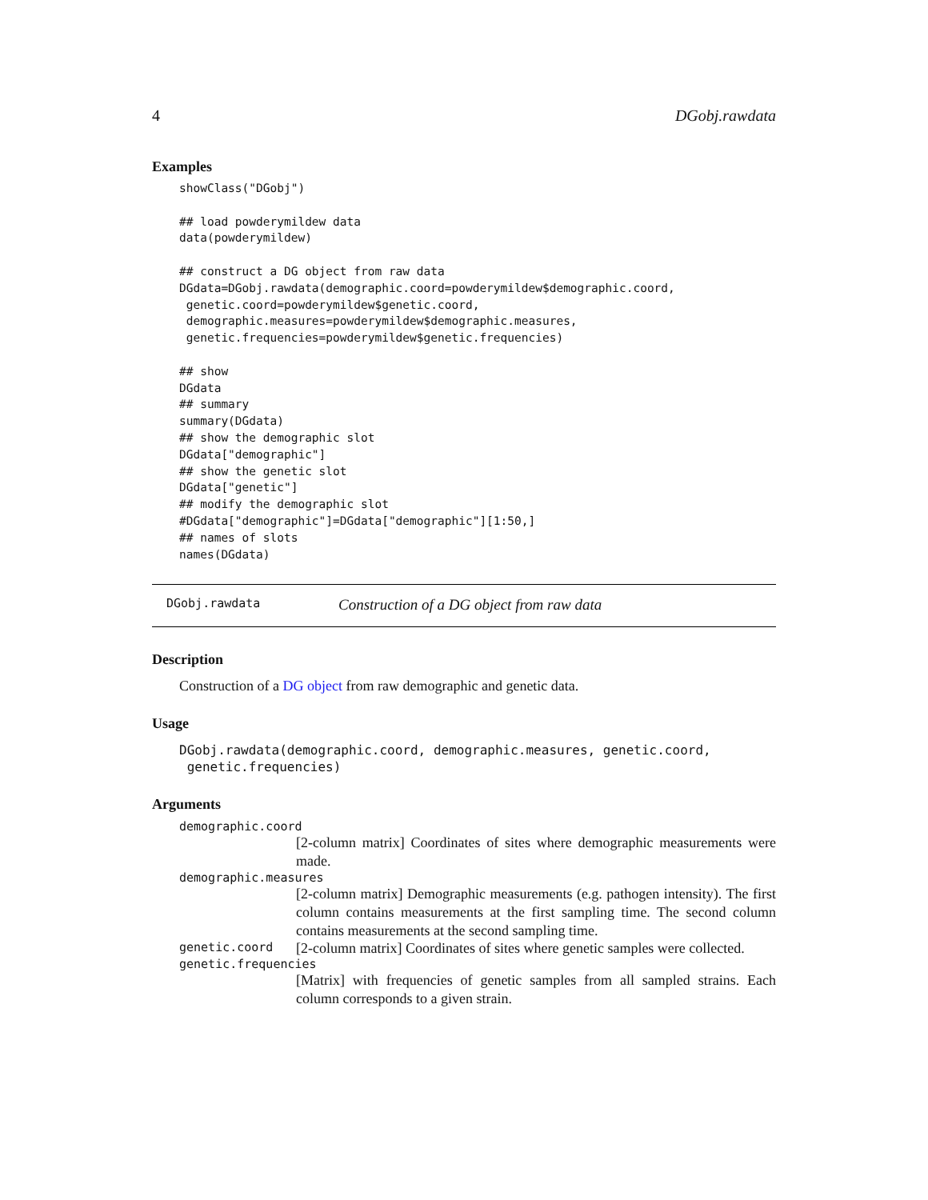4 DGobj.rawdata
Examples
showClass("DGobj")

## load powderymildew data
data(powderymildew)

## construct a DG object from raw data
DGdata=DGobj.rawdata(demographic.coord=powderymildew$demographic.coord,
 genetic.coord=powderymildew$genetic.coord,
 demographic.measures=powderymildew$demographic.measures,
 genetic.frequencies=powderymildew$genetic.frequencies)

## show
DGdata
## summary
summary(DGdata)
## show the demographic slot
DGdata["demographic"]
## show the genetic slot
DGdata["genetic"]
## modify the demographic slot
#DGdata["demographic"]=DGdata["demographic"][1:50,]
## names of slots
names(DGdata)
DGobj.rawdata Construction of a DG object from raw data
Description
Construction of a DG object from raw demographic and genetic data.
Usage
DGobj.rawdata(demographic.coord, demographic.measures, genetic.coord,
 genetic.frequencies)
Arguments
demographic.coord
[2-column matrix] Coordinates of sites where demographic measurements were made.
demographic.measures
[2-column matrix] Demographic measurements (e.g. pathogen intensity). The first column contains measurements at the first sampling time. The second column contains measurements at the second sampling time.
genetic.coord [2-column matrix] Coordinates of sites where genetic samples were collected.
genetic.frequencies
[Matrix] with frequencies of genetic samples from all sampled strains. Each column corresponds to a given strain.